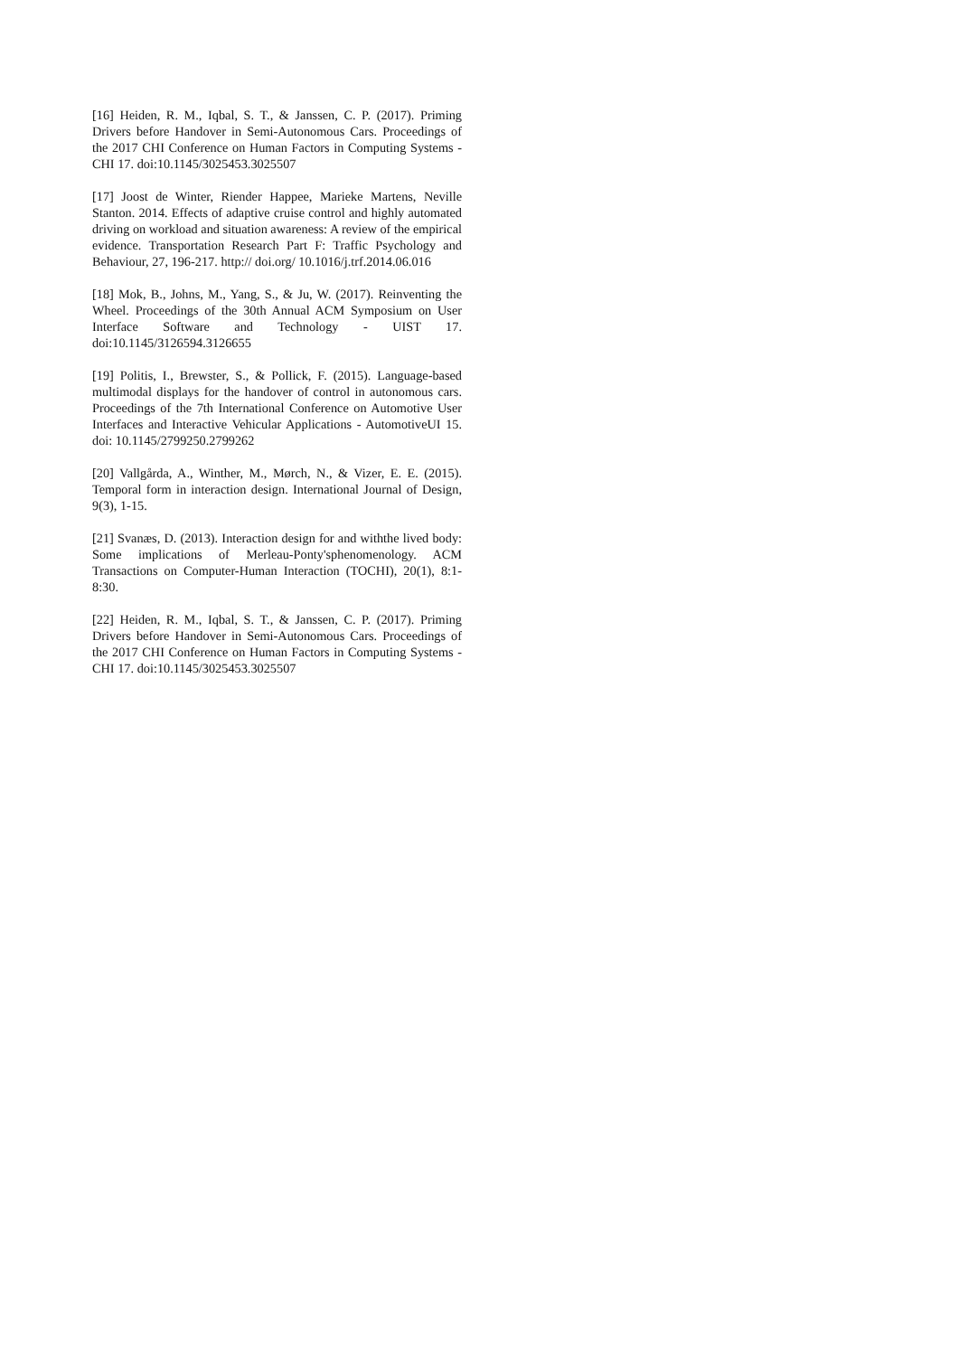[16] Heiden, R. M., Iqbal, S. T., & Janssen, C. P. (2017). Priming Drivers before Handover in Semi-Autonomous Cars. Proceedings of the 2017 CHI Conference on Human Factors in Computing Systems - CHI 17. doi:10.1145/3025453.3025507
[17] Joost de Winter, Riender Happee, Marieke Martens, Neville Stanton. 2014. Effects of adaptive cruise control and highly automated driving on workload and situation awareness: A review of the empirical evidence. Transportation Research Part F: Traffic Psychology and Behaviour, 27, 196-217. http:// doi.org/ 10.1016/j.trf.2014.06.016
[18] Mok, B., Johns, M., Yang, S., & Ju, W. (2017). Reinventing the Wheel. Proceedings of the 30th Annual ACM Symposium on User Interface Software and Technology - UIST 17. doi:10.1145/3126594.3126655
[19] Politis, I., Brewster, S., & Pollick, F. (2015). Language-based multimodal displays for the handover of control in autonomous cars. Proceedings of the 7th International Conference on Automotive User Interfaces and Interactive Vehicular Applications - AutomotiveUI 15. doi: 10.1145/2799250.2799262
[20] Vallgårda, A., Winther, M., Mørch, N., & Vizer, E. E. (2015). Temporal form in interaction design. International Journal of Design, 9(3), 1-15.
[21] Svanæs, D. (2013). Interaction design for and withthe lived body: Some implications of Merleau-Ponty'sphenomenology. ACM Transactions on Computer-Human Interaction (TOCHI), 20(1), 8:1-8:30.
[22] Heiden, R. M., Iqbal, S. T., & Janssen, C. P. (2017). Priming Drivers before Handover in Semi-Autonomous Cars. Proceedings of the 2017 CHI Conference on Human Factors in Computing Systems - CHI 17. doi:10.1145/3025453.3025507